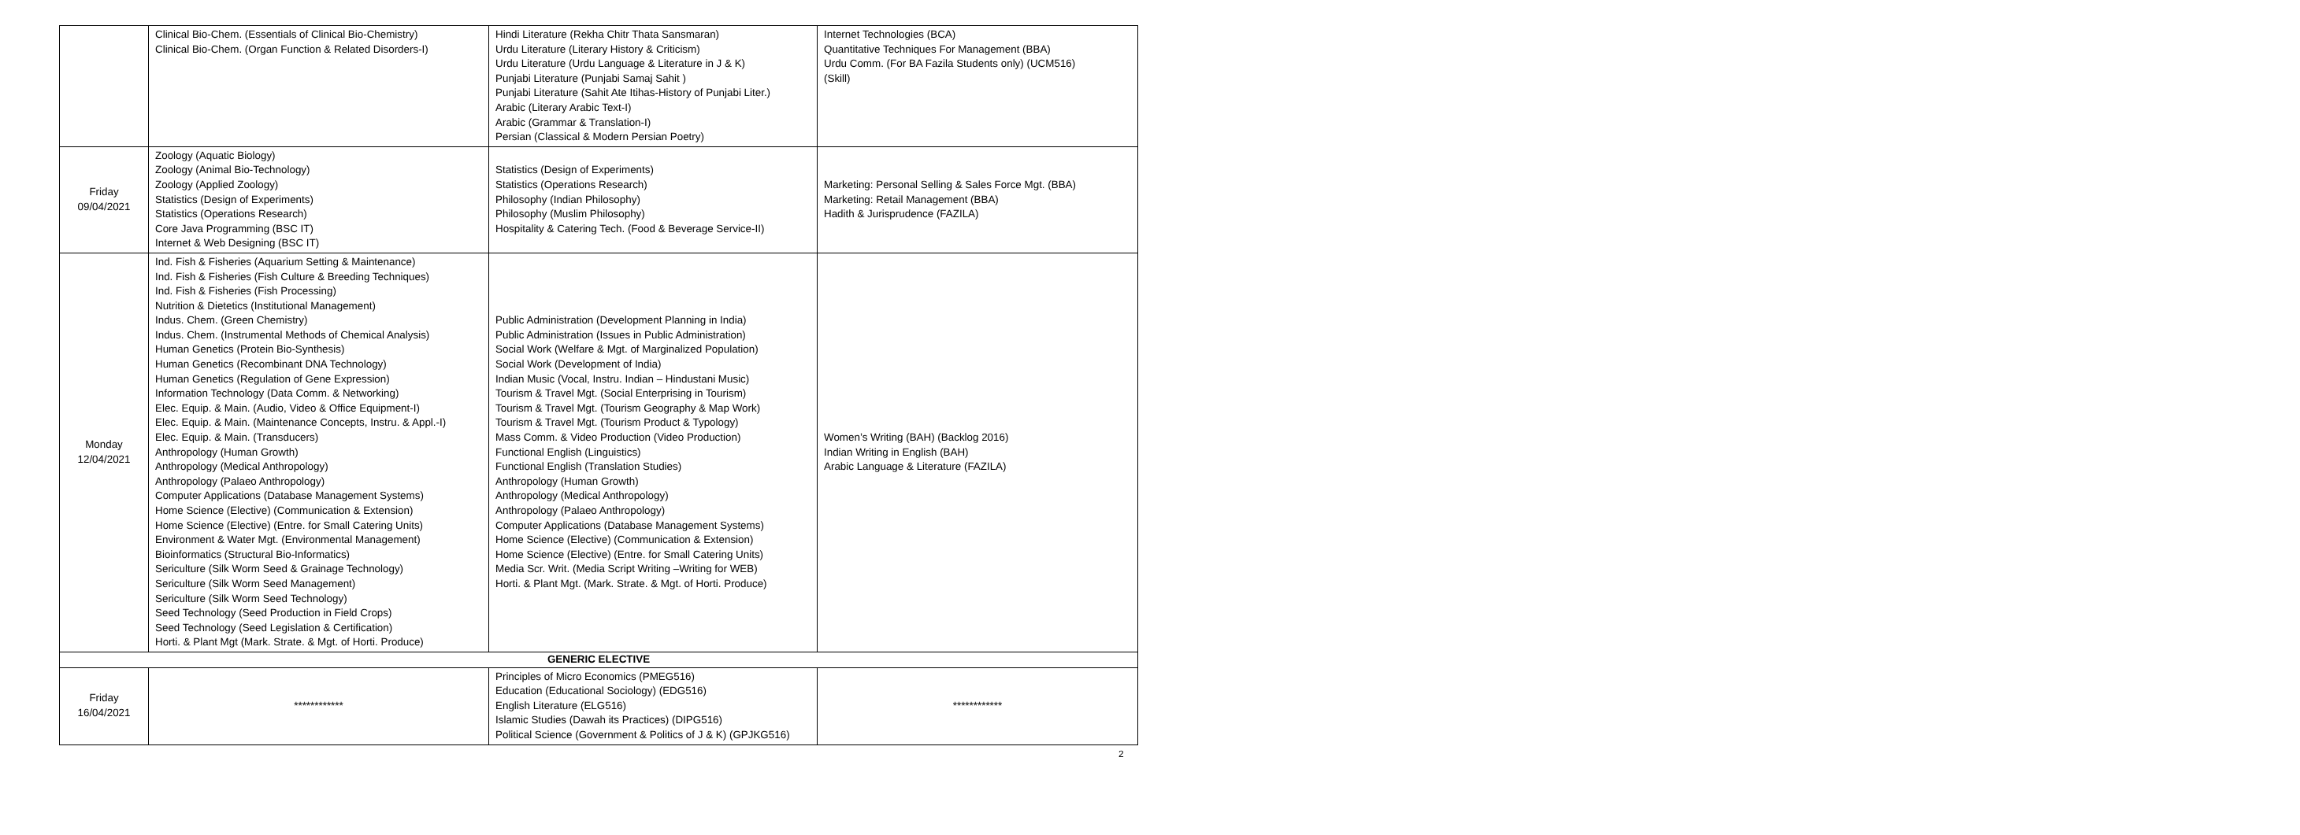| | Clinical Bio-Chem. (Essentials of Clinical Bio-Chemistry) Clinical Bio-Chem. (Organ Function & Related Disorders-I) | Hindi Literature (Rekha Chitr Thata Sansmaran) Urdu Literature (Literary History & Criticism) Urdu Literature (Urdu Language & Literature in J & K) Punjabi Literature (Punjabi Samaj Sahit ) Punjabi Literature (Sahit Ate Itihas-History of Punjabi Liter.) Arabic (Literary Arabic Text-I) Arabic (Grammar & Translation-I) Persian (Classical & Modern Persian Poetry) | Internet Technologies (BCA) Quantitative Techniques For Management (BBA) Urdu Comm. (For BA Fazila Students only) (UCM516) (Skill) |
| Friday 09/04/2021 | Zoology (Aquatic Biology) Zoology (Animal Bio-Technology) Zoology (Applied Zoology) Statistics (Design of Experiments) Statistics (Operations Research) Core Java Programming (BSC IT) Internet & Web Designing (BSC IT) | Statistics (Design of Experiments) Statistics (Operations Research) Philosophy (Indian Philosophy) Philosophy (Muslim Philosophy) Hospitality & Catering Tech. (Food & Beverage Service-II) | Marketing: Personal Selling & Sales Force Mgt. (BBA) Marketing: Retail Management (BBA) Hadith & Jurisprudence (FAZILA) |
| Monday 12/04/2021 | Ind. Fish & Fisheries (Aquarium Setting & Maintenance) Ind. Fish & Fisheries (Fish Culture & Breeding Techniques) Ind. Fish & Fisheries (Fish Processing) Nutrition & Dietetics (Institutional Management) Indus. Chem. (Green Chemistry) Indus. Chem. (Instrumental Methods of Chemical Analysis) Human Genetics (Protein Bio-Synthesis) Human Genetics (Recombinant DNA Technology) Human Genetics (Regulation of Gene Expression) Information Technology (Data Comm. & Networking) Elec. Equip. & Main. (Audio, Video & Office Equipment-I) Elec. Equip. & Main. (Maintenance Concepts, Instru. & Appl.-I) Elec. Equip. & Main. (Transducers) Anthropology (Human Growth) Anthropology (Medical Anthropology) Anthropology (Palaeo Anthropology) Computer Applications (Database Management Systems) Home Science (Elective) (Communication & Extension) Home Science (Elective) (Entre. for Small Catering Units) Environment & Water Mgt. (Environmental Management) Bioinformatics (Structural Bio-Informatics) Sericulture (Silk Worm Seed & Grainage Technology) Sericulture (Silk Worm Seed Management) Sericulture (Silk Worm Seed Technology) Seed Technology (Seed Production in Field Crops) Seed Technology (Seed Legislation & Certification) Horti. & Plant Mgt (Mark. Strate. & Mgt. of Horti. Produce) | Public Administration (Development Planning in India) Public Administration (Issues in Public Administration) Social Work (Welfare & Mgt. of Marginalized Population) Social Work (Development of India) Indian Music (Vocal, Instru. Indian – Hindustani Music) Tourism & Travel Mgt. (Social Enterprising in Tourism) Tourism & Travel Mgt. (Tourism Geography & Map Work) Tourism & Travel Mgt. (Tourism Product & Typology) Mass Comm. & Video Production (Video Production) Functional English (Linguistics) Functional English (Translation Studies) Anthropology (Human Growth) Anthropology (Medical Anthropology) Anthropology (Palaeo Anthropology) Computer Applications (Database Management Systems) Home Science (Elective) (Communication & Extension) Home Science (Elective) (Entre. for Small Catering Units) Media Scr. Writ. (Media Script Writing –Writing for WEB) Horti. & Plant Mgt. (Mark. Strate. & Mgt. of Horti. Produce) | Women’s Writing (BAH) (Backlog 2016) Indian Writing in English (BAH) Arabic Language & Literature (FAZILA) |
| GENERIC ELECTIVE | | | |
| Friday 16/04/2021 | ************ | Principles of Micro Economics (PMEG516) Education (Educational Sociology) (EDG516) English Literature (ELG516) Islamic Studies (Dawah its Practices) (DIPG516) Political Science (Government & Politics of J & K) (GPJKG516) | ************ |
2